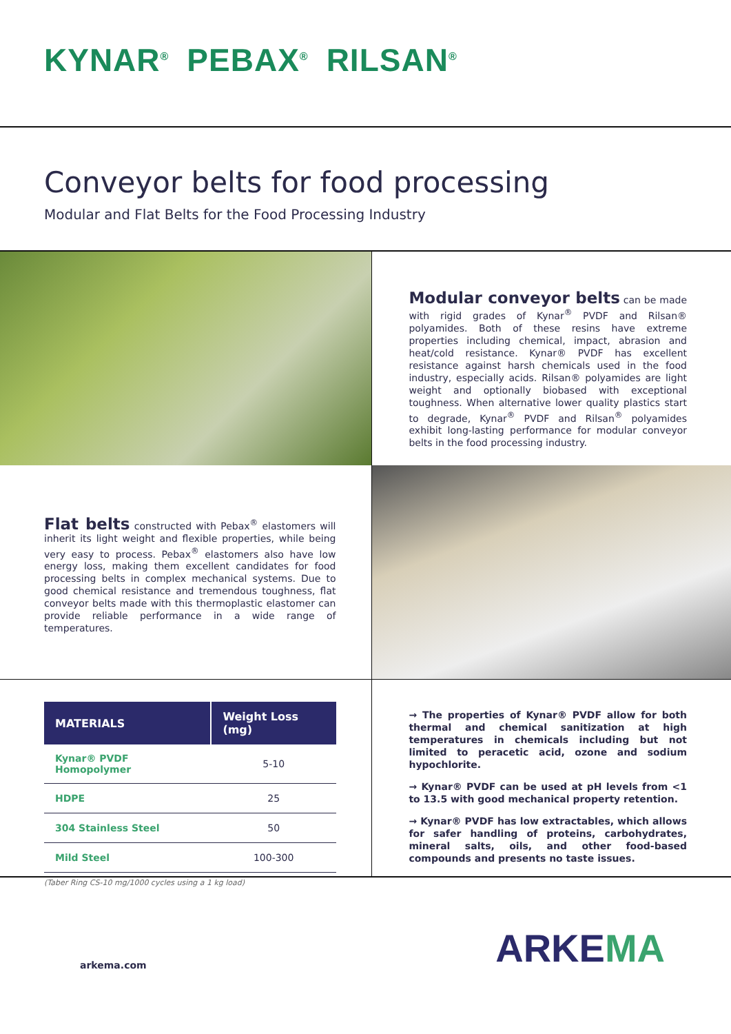KYNAR<sup>®</sup> PEBAX<sup>®</sup> RILSAN<sup>®</sup>
Conveyor belts for food processing
Modular and Flat Belts for the Food Processing Industry
Modular conveyor belts can be made with rigid grades of Kynar<sup>®</sup> PVDF and Rilsan® polyamides. Both of these resins have extreme properties including chemical, impact, abrasion and heat/cold resistance. Kynar® PVDF has excellent resistance against harsh chemicals used in the food industry, especially acids. Rilsan® polyamides are light weight and optionally biobased with exceptional toughness. When alternative lower quality plastics start to degrade, Kynar<sup>®</sup> PVDF and Rilsan<sup>®</sup> polyamides exhibit long-lasting performance for modular conveyor belts in the food processing industry.
Flat belts constructed with Pebax<sup>®</sup> elastomers will inherit its light weight and flexible properties, while being very easy to process. Pebax<sup>®</sup> elastomers also have low energy loss, making them excellent candidates for food processing belts in complex mechanical systems. Due to good chemical resistance and tremendous toughness, flat conveyor belts made with this thermoplastic elastomer can provide reliable performance in a wide range of temperatures.
| MATERIALS | Weight Loss (mg) |
| --- | --- |
| Kynar® PVDF Homopolymer | 5-10 |
| HDPE | 25 |
| 304 Stainless Steel | 50 |
| Mild Steel | 100-300 |
(Taber Ring CS-10 mg/1000 cycles using a 1 kg load)
→ The properties of Kynar® PVDF allow for both thermal and chemical sanitization at high temperatures in chemicals including but not limited to peracetic acid, ozone and sodium hypochlorite.
→ Kynar® PVDF can be used at pH levels from <1 to 13.5 with good mechanical property retention.
→ Kynar® PVDF has low extractables, which allows for safer handling of proteins, carbohydrates, mineral salts, oils, and other food-based compounds and presents no taste issues.
arkema.com
ARKEMA